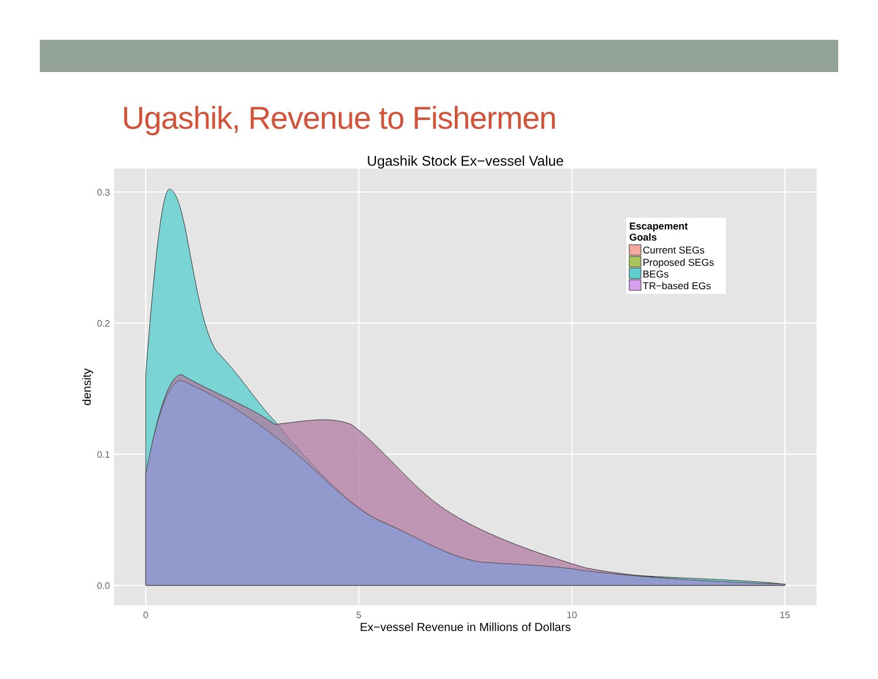Ugashik, Revenue to Fishermen
Ugashik Stock Ex−vessel Value
0.0
0.1
0.2
0.3
0
5
10
15
Ex−vessel Revenue in Millions of Dollars
density
Escapement
Goals
Current SEGs
Proposed SEGs
BEGs
TR−based EGs